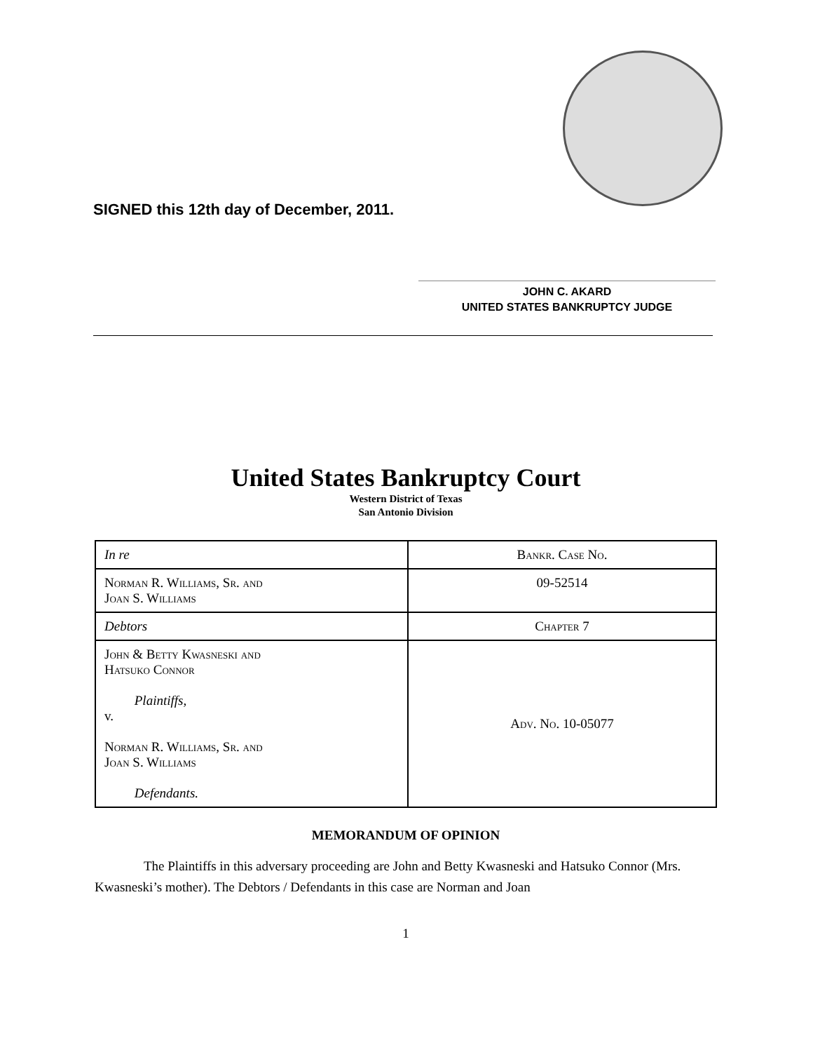SIGNED this 12th day of December, 2011.
JOHN C. AKARD
UNITED STATES BANKRUPTCY JUDGE
United States Bankruptcy Court
Western District of Texas
San Antonio Division
| In re | Bankr. Case No. |
| Norman R. Williams, Sr. and Joan S. Williams | 09-52514 |
| Debtors | Chapter 7 |
| John & Betty Kwasneski and Hatsuko Connor Plaintiffs, v. Norman R. Williams, Sr. and Joan S. Williams Defendants. | Adv. No. 10-05077 |
MEMORANDUM OF OPINION
The Plaintiffs in this adversary proceeding are John and Betty Kwasneski and Hatsuko Connor (Mrs. Kwasneski’s mother). The Debtors / Defendants in this case are Norman and Joan
1